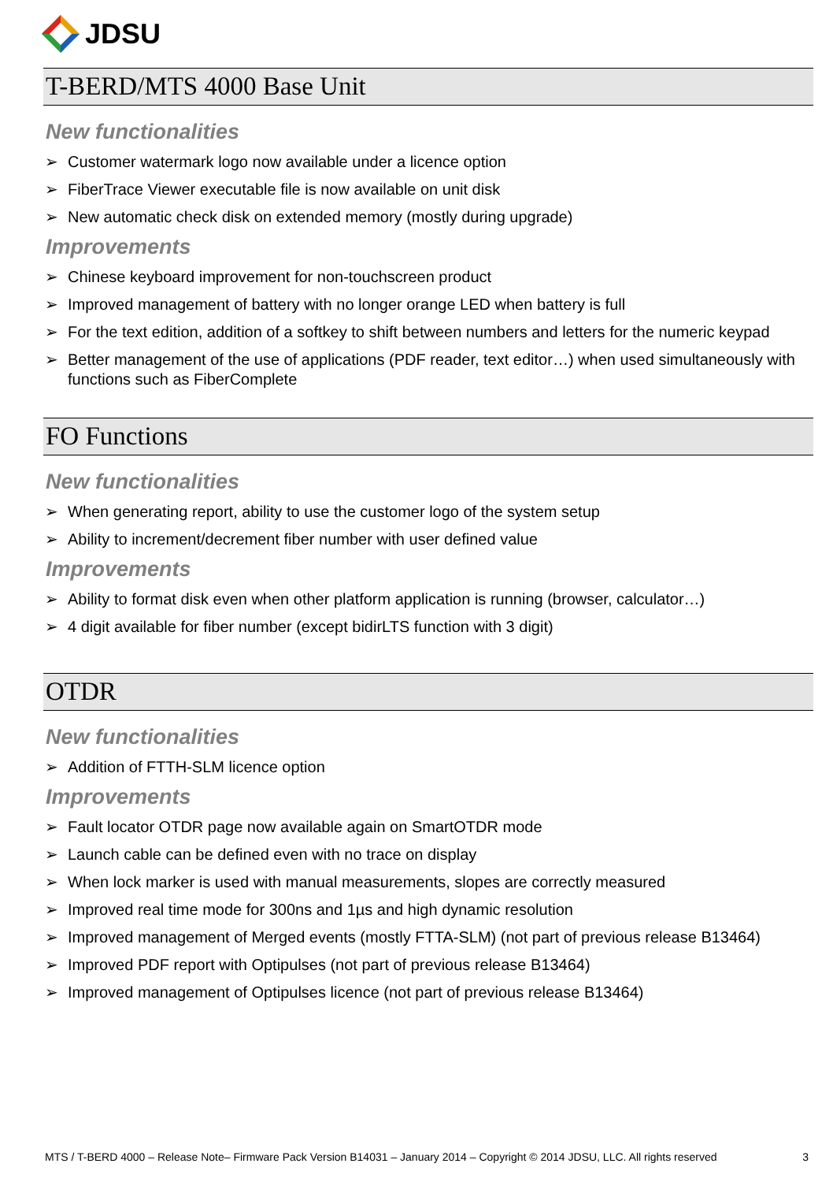JDSU
T-BERD/MTS 4000 Base Unit
New functionalities
➢ Customer watermark logo now available under a licence option
➢ FiberTrace Viewer executable file is now available on unit disk
➢ New automatic check disk on extended memory (mostly during upgrade)
Improvements
➢ Chinese keyboard improvement for non-touchscreen product
➢ Improved management of battery with no longer orange LED when battery is full
➢ For the text edition, addition of a softkey to shift between numbers and letters for the numeric keypad
➢ Better management of the use of applications (PDF reader, text editor…) when used simultaneously with functions such as FiberComplete
FO Functions
New functionalities
➢ When generating report, ability to use the customer logo of the system setup
➢ Ability to increment/decrement fiber number with user defined value
Improvements
➢ Ability to format disk even when other platform application is running (browser, calculator…)
➢ 4 digit available for fiber number (except bidirLTS function with 3 digit)
OTDR
New functionalities
➢ Addition of FTTH-SLM licence option
Improvements
➢ Fault locator OTDR page now available again on SmartOTDR mode
➢ Launch cable can be defined even with no trace on display
➢ When lock marker is used with manual measurements, slopes are correctly measured
➢ Improved real time mode for 300ns and 1µs and high dynamic resolution
➢ Improved management of Merged events (mostly FTTA-SLM) (not part of previous release B13464)
➢ Improved PDF report with Optipulses (not part of previous release B13464)
➢ Improved management of Optipulses licence (not part of previous release B13464)
MTS / T-BERD 4000 – Release Note– Firmware Pack Version B14031 – January 2014 – Copyright © 2014 JDSU, LLC. All rights reserved 3